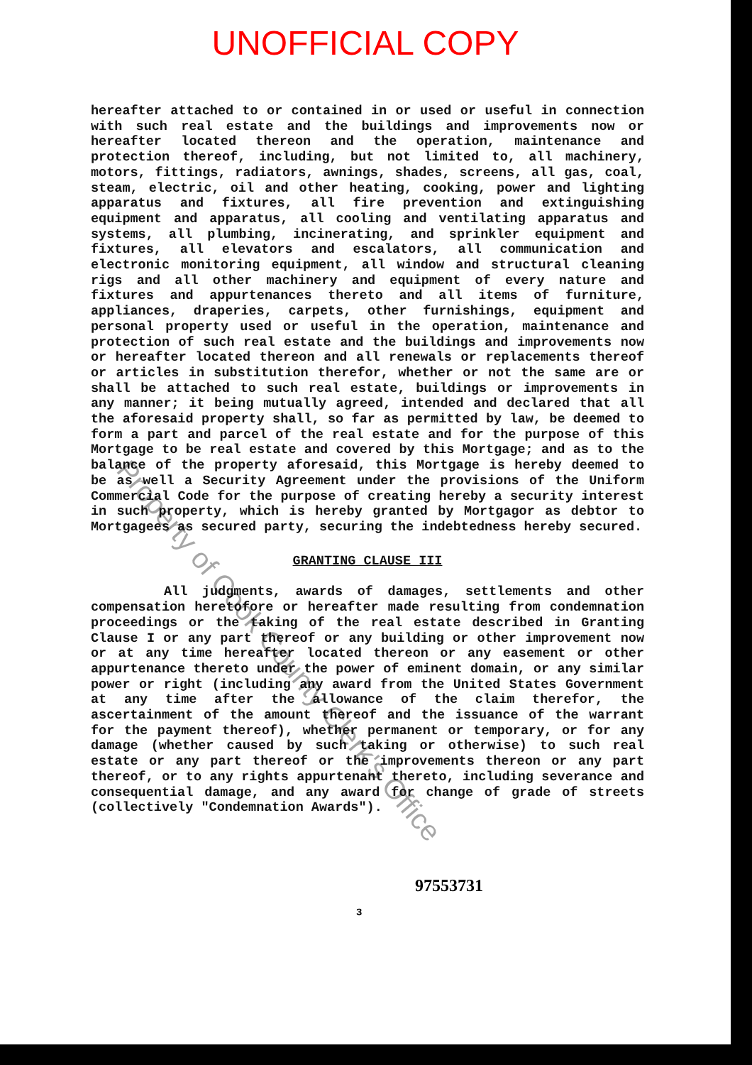UNOFFICIAL COPY
hereafter attached to or contained in or used or useful in connection with such real estate and the buildings and improvements now or hereafter located thereon and the operation, maintenance and protection thereof, including, but not limited to, all machinery, motors, fittings, radiators, awnings, shades, screens, all gas, coal, steam, electric, oil and other heating, cooking, power and lighting apparatus and fixtures, all fire prevention and extinguishing equipment and apparatus, all cooling and ventilating apparatus and systems, all plumbing, incinerating, and sprinkler equipment and fixtures, all elevators and escalators, all communication and electronic monitoring equipment, all window and structural cleaning rigs and all other machinery and equipment of every nature and fixtures and appurtenances thereto and all items of furniture, appliances, draperies, carpets, other furnishings, equipment and personal property used or useful in the operation, maintenance and protection of such real estate and the buildings and improvements now or hereafter located thereon and all renewals or replacements thereof or articles in substitution therefor, whether or not the same are or shall be attached to such real estate, buildings or improvements in any manner; it being mutually agreed, intended and declared that all the aforesaid property shall, so far as permitted by law, be deemed to form a part and parcel of the real estate and for the purpose of this Mortgage to be real estate and covered by this Mortgage; and as to the balance of the property aforesaid, this Mortgage is hereby deemed to be as well a Security Agreement under the provisions of the Uniform Commercial Code for the purpose of creating hereby a security interest in such property, which is hereby granted by Mortgagor as debtor to Mortgagees as secured party, securing the indebtedness hereby secured.
GRANTING CLAUSE III
All judgments, awards of damages, settlements and other compensation heretofore or hereafter made resulting from condemnation proceedings or the taking of the real estate described in Granting Clause I or any part thereof or any building or other improvement now or at any time hereafter located thereon or any easement or other appurtenance thereto under the power of eminent domain, or any similar power or right (including any award from the United States Government at any time after the allowance of the claim therefor, the ascertainment of the amount thereof and the issuance of the warrant for the payment thereof), whether permanent or temporary, or for any damage (whether caused by such taking or otherwise) to such real estate or any part thereof or the improvements thereon or any part thereof, or to any rights appurtenant thereto, including severance and consequential damage, and any award for change of grade of streets (collectively "Condemnation Awards").
97553731
3
Property of Cook County Clerk's Office